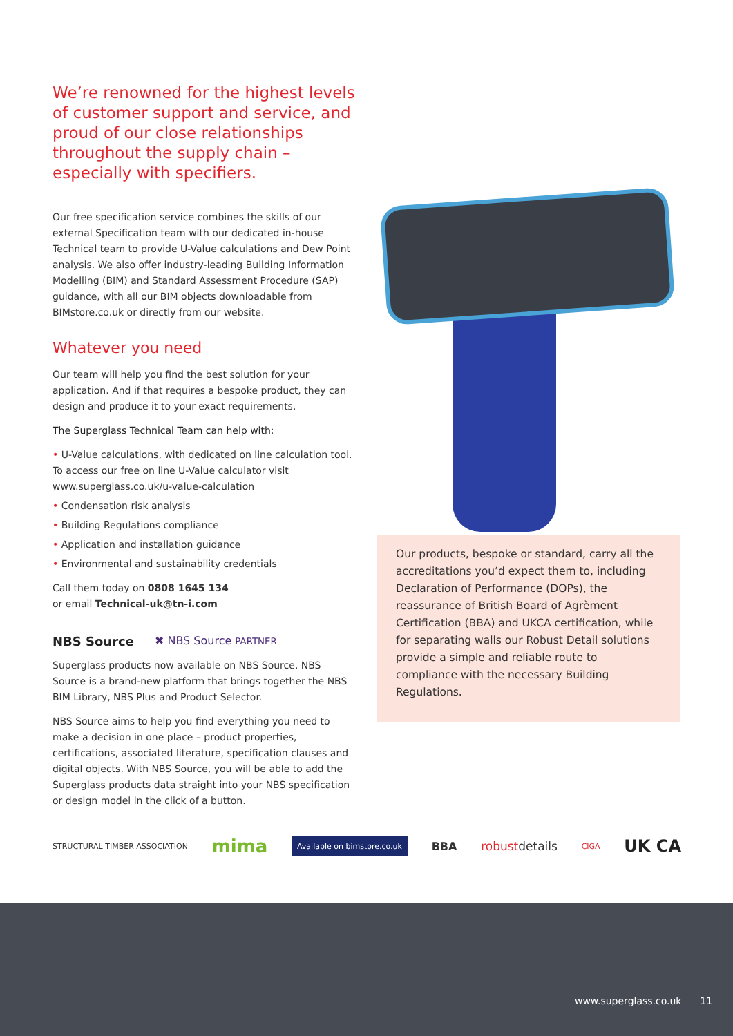We’re renowned for the highest levels of customer support and service, and proud of our close relationships throughout the supply chain – especially with specifiers.
Our free specification service combines the skills of our external Specification team with our dedicated in-house Technical team to provide U-Value calculations and Dew Point analysis. We also offer industry-leading Building Information Modelling (BIM) and Standard Assessment Procedure (SAP) guidance, with all our BIM objects downloadable from BIMstore.co.uk or directly from our website.
Whatever you need
Our team will help you find the best solution for your application. And if that requires a bespoke product, they can design and produce it to your exact requirements.
The Superglass Technical Team can help with:
• U-Value calculations, with dedicated on line calculation tool. To access our free on line U-Value calculator visit www.superglass.co.uk/u-value-calculation
• Condensation risk analysis
• Building Regulations compliance
• Application and installation guidance
• Environmental and sustainability credentials
Call them today on 0808 1645 134
or email Technical-uk@tn-i.com
NBS Source ✖ NBS Source PARTNER
Superglass products now available on NBS Source. NBS Source is a brand-new platform that brings together the NBS BIM Library, NBS Plus and Product Selector.
NBS Source aims to help you find everything you need to make a decision in one place – product properties, certifications, associated literature, specification clauses and digital objects. With NBS Source, you will be able to add the Superglass products data straight into your NBS specification or design model in the click of a button.
Our products, bespoke or standard, carry all the accreditations you’d expect them to, including Declaration of Performance (DOPs), the reassurance of British Board of Agrèment Certification (BBA) and UKCA certification, while for separating walls our Robust Detail solutions provide a simple and reliable route to compliance with the necessary Building Regulations.
STRUCTURAL TIMBER ASSOCIATION mima Available on bimstore.co.uk BBA robustdetails CIGA UK CA
www.superglass.co.uk 11